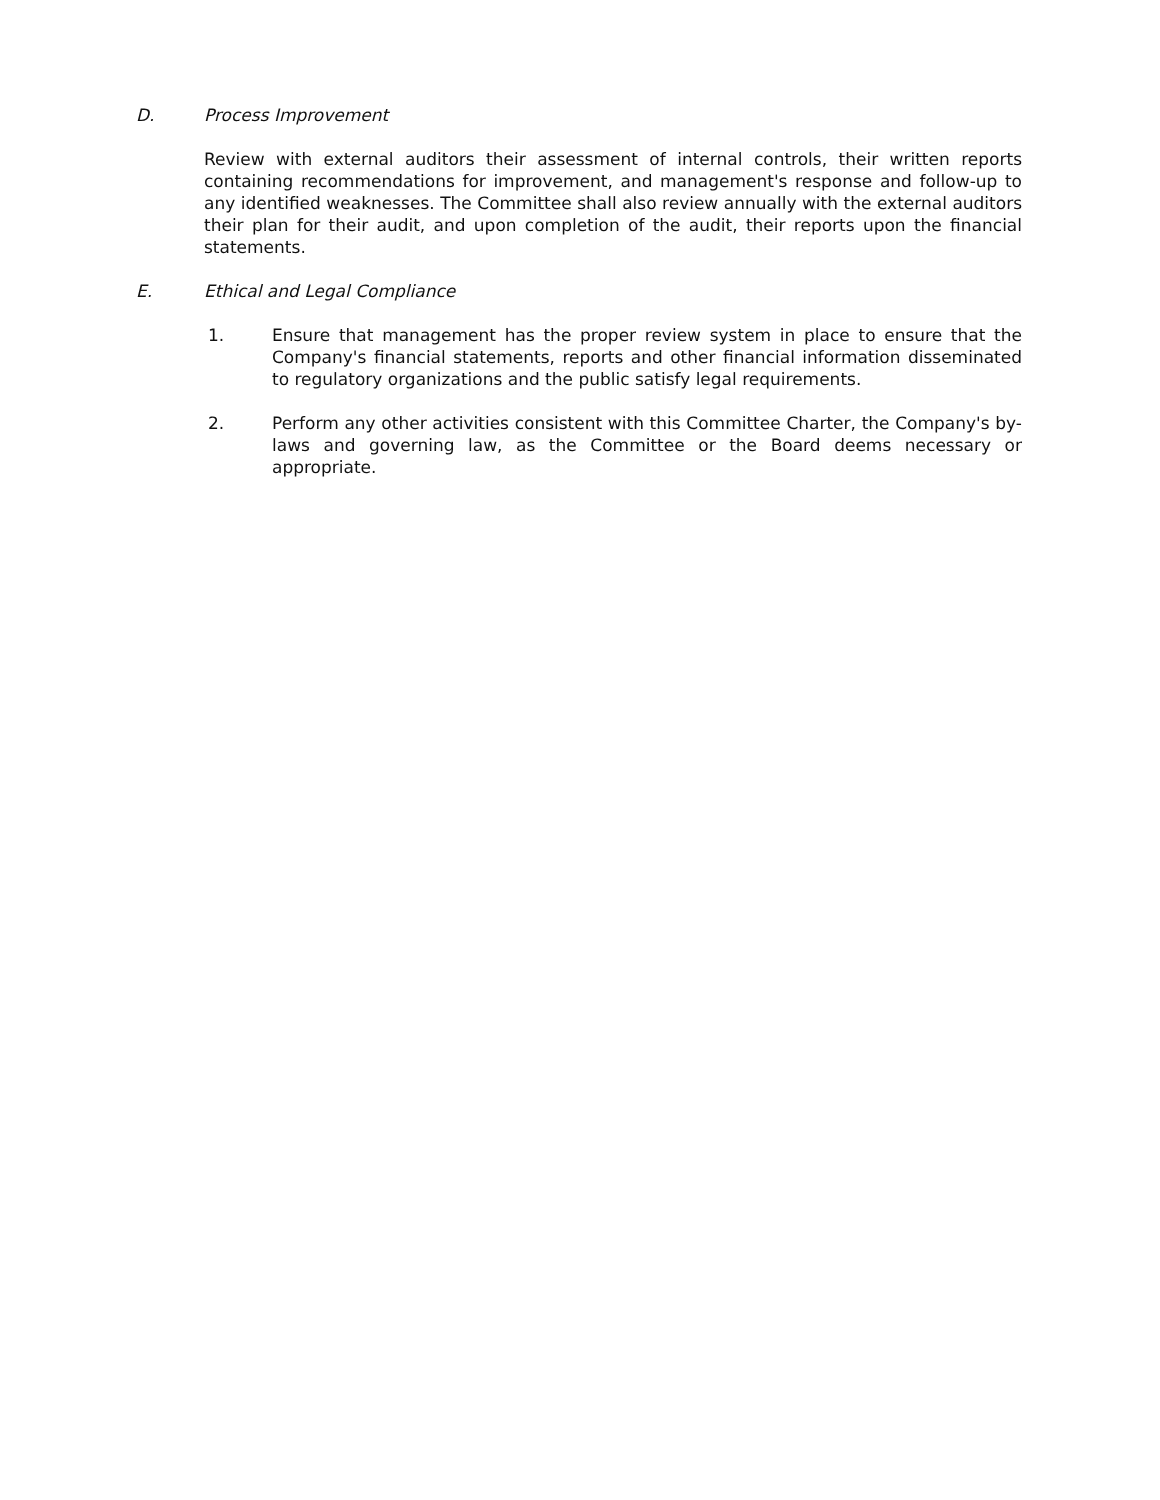D. Process Improvement
Review with external auditors their assessment of internal controls, their written reports containing recommendations for improvement, and management's response and follow-up to any identified weaknesses. The Committee shall also review annually with the external auditors their plan for their audit, and upon completion of the audit, their reports upon the financial statements.
E. Ethical and Legal Compliance
1. Ensure that management has the proper review system in place to ensure that the Company's financial statements, reports and other financial information disseminated to regulatory organizations and the public satisfy legal requirements.
2. Perform any other activities consistent with this Committee Charter, the Company's by-laws and governing law, as the Committee or the Board deems necessary or appropriate.